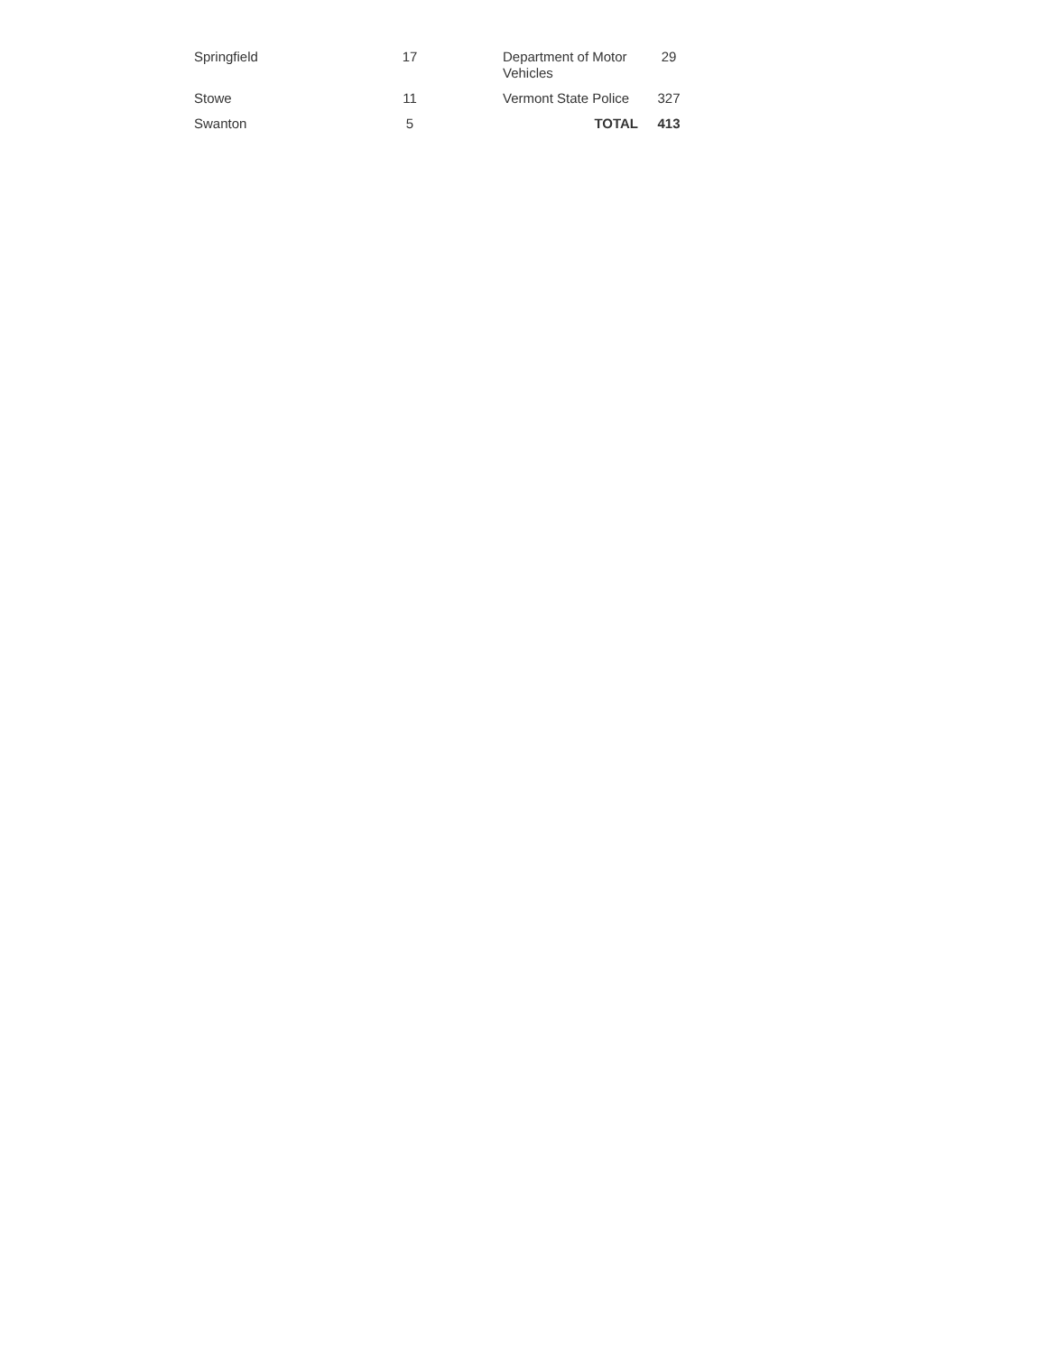| Springfield | 17 | | Department of Motor Vehicles | 29 |
| Stowe | 11 | | Vermont State Police | 327 |
| Swanton | 5 | | TOTAL | 413 |